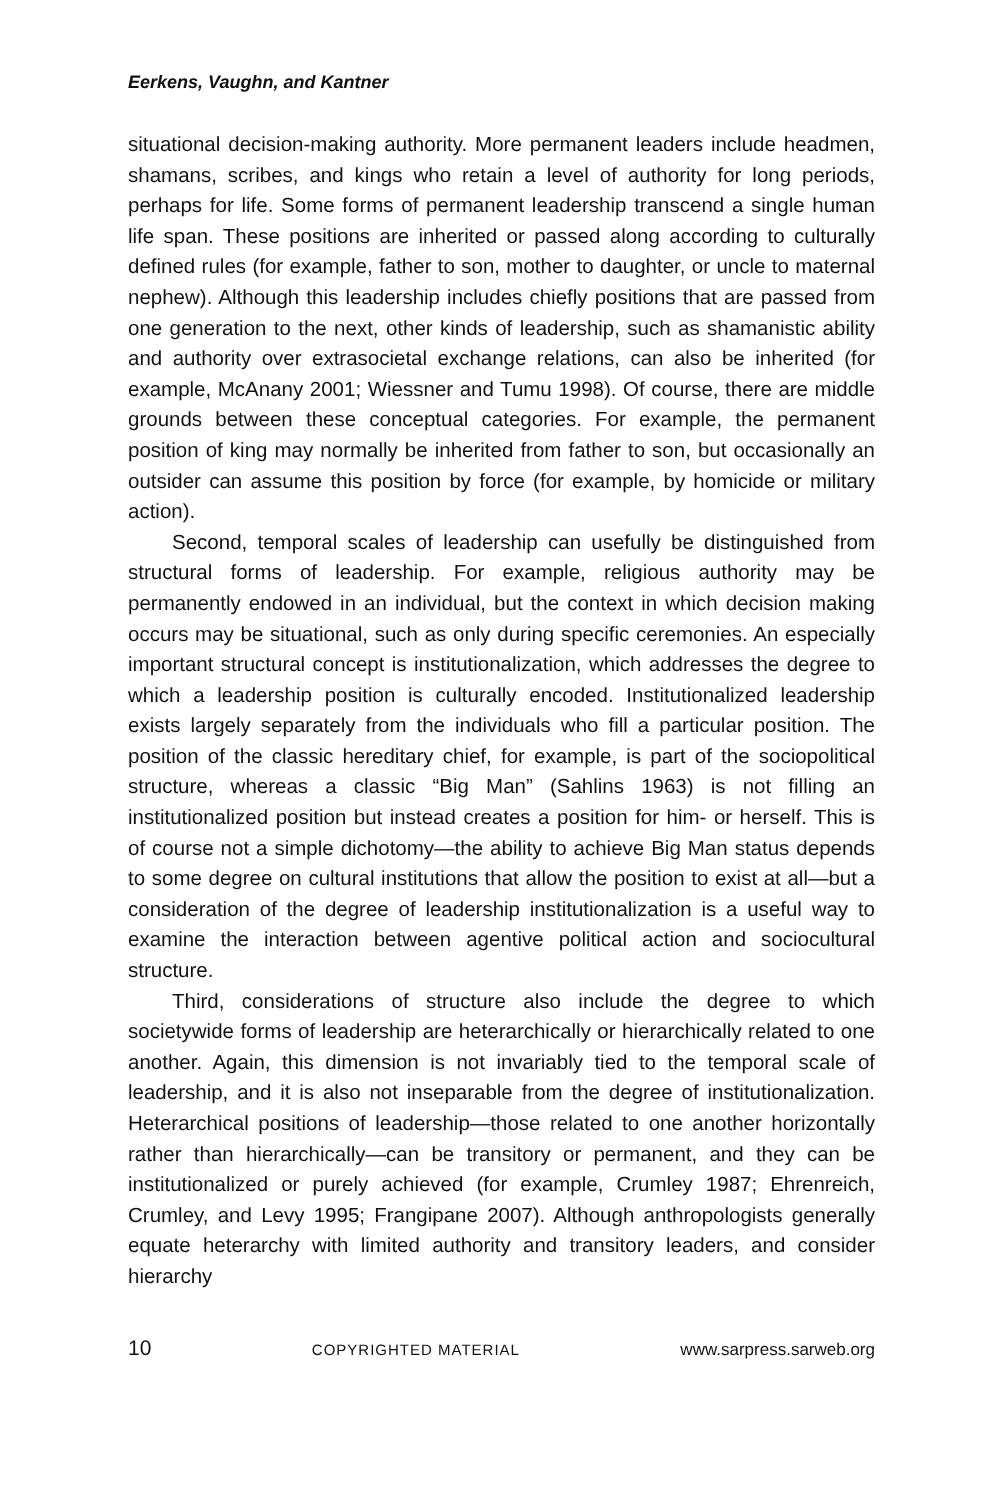Eerkens, Vaughn, and Kantner
situational decision-making authority. More permanent leaders include headmen, shamans, scribes, and kings who retain a level of authority for long periods, perhaps for life. Some forms of permanent leadership transcend a single human life span. These positions are inherited or passed along according to culturally defined rules (for example, father to son, mother to daughter, or uncle to maternal nephew). Although this leadership includes chiefly positions that are passed from one generation to the next, other kinds of leadership, such as shamanistic ability and authority over extrasocietal exchange relations, can also be inherited (for example, McAnany 2001; Wiessner and Tumu 1998). Of course, there are middle grounds between these conceptual categories. For example, the permanent position of king may normally be inherited from father to son, but occasionally an outsider can assume this position by force (for example, by homicide or military action).
Second, temporal scales of leadership can usefully be distinguished from structural forms of leadership. For example, religious authority may be permanently endowed in an individual, but the context in which decision making occurs may be situational, such as only during specific ceremonies. An especially important structural concept is institutionalization, which addresses the degree to which a leadership position is culturally encoded. Institutionalized leadership exists largely separately from the individuals who fill a particular position. The position of the classic hereditary chief, for example, is part of the sociopolitical structure, whereas a classic “Big Man” (Sahlins 1963) is not filling an institutionalized position but instead creates a position for him- or herself. This is of course not a simple dichotomy—the ability to achieve Big Man status depends to some degree on cultural institutions that allow the position to exist at all—but a consideration of the degree of leadership institutionalization is a useful way to examine the interaction between agentive political action and sociocultural structure.
Third, considerations of structure also include the degree to which societywide forms of leadership are heterarchically or hierarchically related to one another. Again, this dimension is not invariably tied to the temporal scale of leadership, and it is also not inseparable from the degree of institutionalization. Heterarchical positions of leadership—those related to one another horizontally rather than hierarchically—can be transitory or permanent, and they can be institutionalized or purely achieved (for example, Crumley 1987; Ehrenreich, Crumley, and Levy 1995; Frangipane 2007). Although anthropologists generally equate heterarchy with limited authority and transitory leaders, and consider hierarchy
10 COPYRIGHTED MATERIAL www.sarpress.sarweb.org